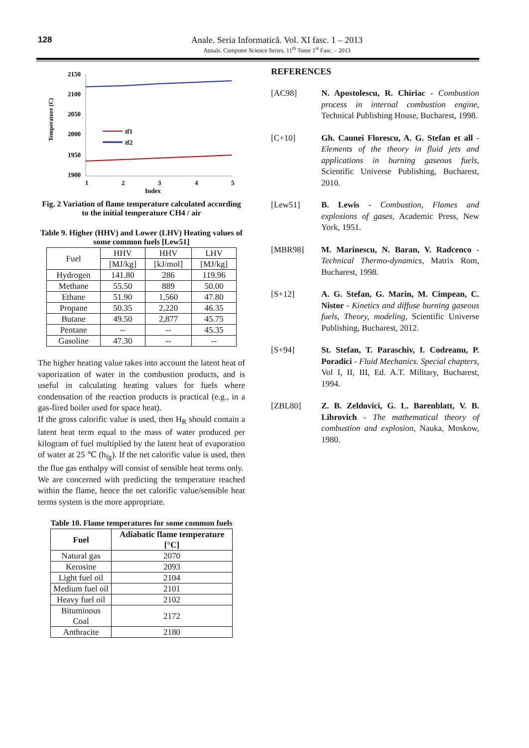128
Anale. Seria Informatică. Vol. XI fasc. 1 – 2013
Annals. Computer Science Series. 11<sup>th</sup> Tome 1<sup>st</sup> Fasc. – 2013
Temperature (C)
2150
2100
2050
2000
1950
1900
1
2
3
4
5
Index
tf1
tf2
Fig. 2 Variation of flame temperature calculated according to the initial temperature CH4 / air
Table 9. Higher (HHV) and Lower (LHV) Heating values of some common fuels [Lew51]
| Fuel | HHV | HHV | LHV |
| | [MJ/kg] | [kJ/mol] | [MJ/kg] |
| Hydrogen | 141.80 | 286 | 119.96 |
| Methane | 55.50 | 889 | 50.00 |
| Ethane | 51.90 | 1,560 | 47.80 |
| Propane | 50.35 | 2,220 | 46.35 |
| Butane | 49.50 | 2,877 | 45.75 |
| Pentane | -- | -- | 45.35 |
| Gasoline | 47.30 | -- | -- |
The higher heating value takes into account the latent heat of vaporization of water in the combustion products, and is useful in calculating heating values for fuels where condensation of the reaction products is practical (e.g., in a gas-fired boiler used for space heat).
If the gross calorific value is used, then H<sub>R</sub> should contain a latent heat term equal to the mass of water produced per kilogram of fuel multiplied by the latent heat of evaporation of water at 25 ℃ (h<sub>fg</sub>). If the net calorific value is used, then the flue gas enthalpy will consist of sensible heat terms only.
We are concerned with predicting the temperature reached within the flame, hence the net calorific value/sensible heat terms system is the more appropriate.
Table 10. Flame temperatures for some common fuels
| Fuel | Adiabatic flame temperature [°C] |
| --- | --- |
| Natural gas | 2070 |
| Kerosine | 2093 |
| Light fuel oil | 2104 |
| Medium fuel oil | 2101 |
| Heavy fuel oil | 2102 |
| Bituminous Coal | 2172 |
| Anthracite | 2180 |
REFERENCES
[AC98] N. Apostolescu, R. Chiriac - Combustion process in internal combustion engine, Technical Publishing House, Bucharest, 1998.
[C+10] Gh. Caunei Florescu, A. G. Stefan et all - Elements of the theory in fluid jets and applications in burning gaseous fuels, Scientific Universe Publishing, Bucharest, 2010.
[Lew51] B. Lewis - Combustion, Flames and explosions of gases, Academic Press, New York, 1951.
[MBR98] M. Marinescu, N. Baran, V. Radcenco - Technical Thermo-dynamics, Matrix Rom, Bucharest, 1998.
[S+12] A. G. Stefan, G. Marin, M. Cimpean, C. Nistor - Kinetics and diffuse burning gaseous fuels, Theory, modeling, Scientific Universe Publishing, Bucharest, 2012.
[S+94] St. Stefan, T. Paraschiv, I. Codreanu, P. Poradici - Fluid Mechanics. Special chapters, Vol I, II, III, Ed. A.T. Military, Bucharest, 1994.
[ZBL80] Z. B. Zeldovici, G. L. Barenblatt, V. B. Librovich - The mathematical theory of combustion and explosion, Nauka, Moskow, 1980.